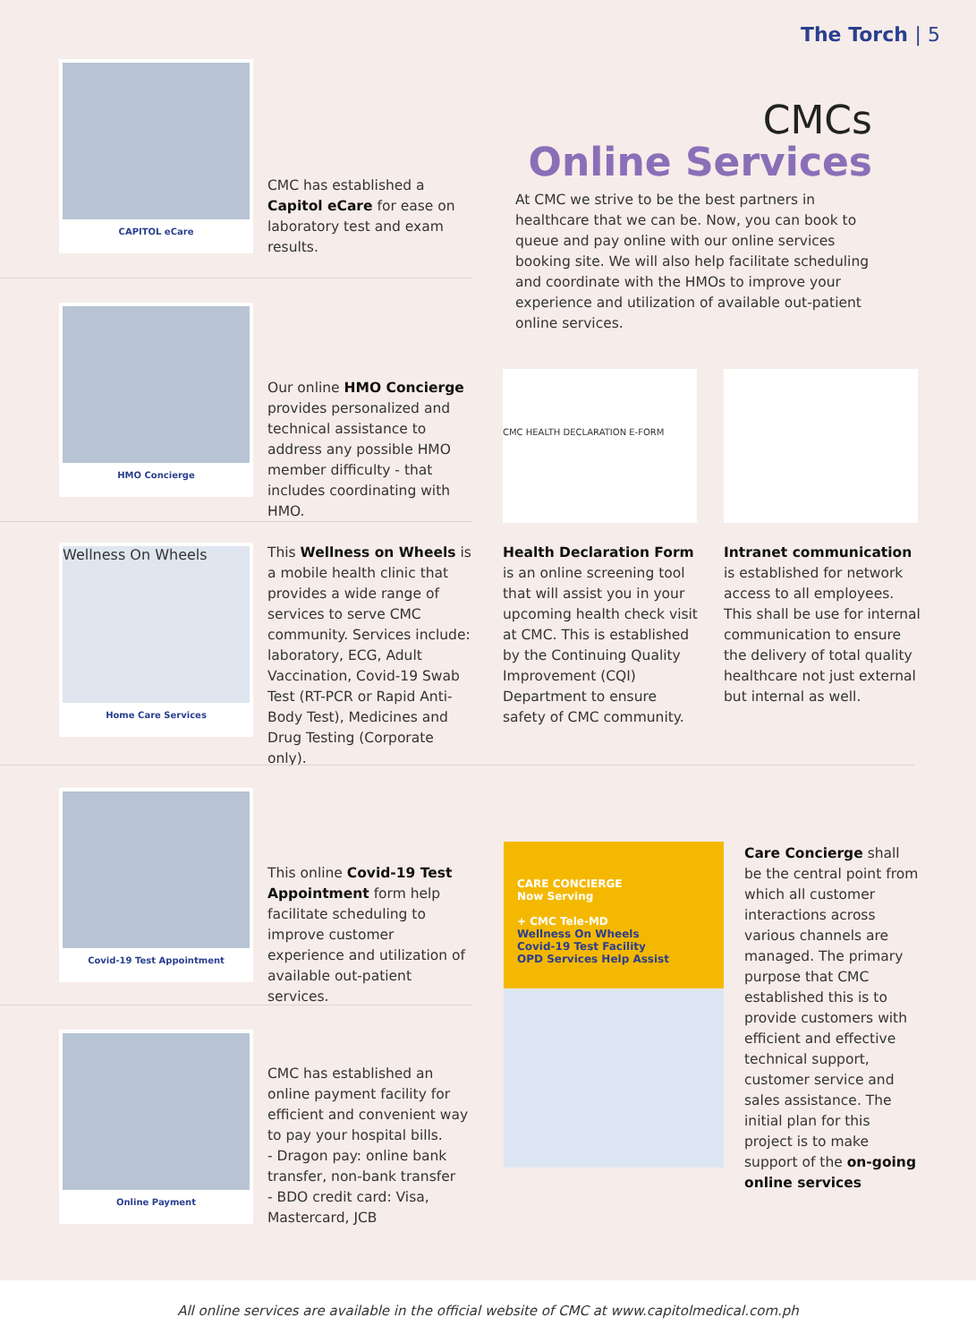The Torch | 5
CMCs
Online Services
At CMC we strive to be the best partners in healthcare that we can be. Now, you can book to queue and pay online with our online services booking site. We will also help facilitate scheduling and coordinate with the HMOs to improve your experience and utilization of available out-patient online services.
CAPITOL eCare
CMC has established a Capitol eCare for ease on laboratory test and exam results.
HMO Concierge
Our online HMO Concierge provides personalized and technical assistance to address any possible HMO member difficulty - that includes coordinating with HMO.
Wellness On Wheels
Home Care Services
This Wellness on Wheels is a mobile health clinic that provides a wide range of services to serve CMC community. Services include: laboratory, ECG, Adult Vaccination, Covid-19 Swab Test (RT-PCR or Rapid Anti-Body Test), Medicines and Drug Testing (Corporate only).
CMC HEALTH DECLARATION E-FORM
Health Declaration Form
is an online screening tool that will assist you in your upcoming health check visit at CMC. This is established by the Continuing Quality Improvement (CQI) Department to ensure safety of CMC community.
Intranet communication
is established for network access to all employees. This shall be use for internal communication to ensure the delivery of total quality healthcare not just external but internal as well.
Covid-19 Test Appointment
This online Covid-19 Test Appointment form help facilitate scheduling to improve customer experience and utilization of available out-patient services.
Online Payment
CMC has established an online payment facility for efficient and convenient way to pay your hospital bills.
- Dragon pay: online bank transfer, non-bank transfer
- BDO credit card: Visa, Mastercard, JCB
CARE CONCIERGE
Now Serving
+ CMC Tele-MD
Wellness On Wheels
Covid-19 Test Facility
OPD Services Help Assist
Care Concierge shall be the central point from which all customer interactions across various channels are managed. The primary purpose that CMC established this is to provide customers with efficient and effective technical support, customer service and sales assistance. The initial plan for this project is to make support of the on-going online services
All online services are available in the official website of CMC at www.capitolmedical.com.ph